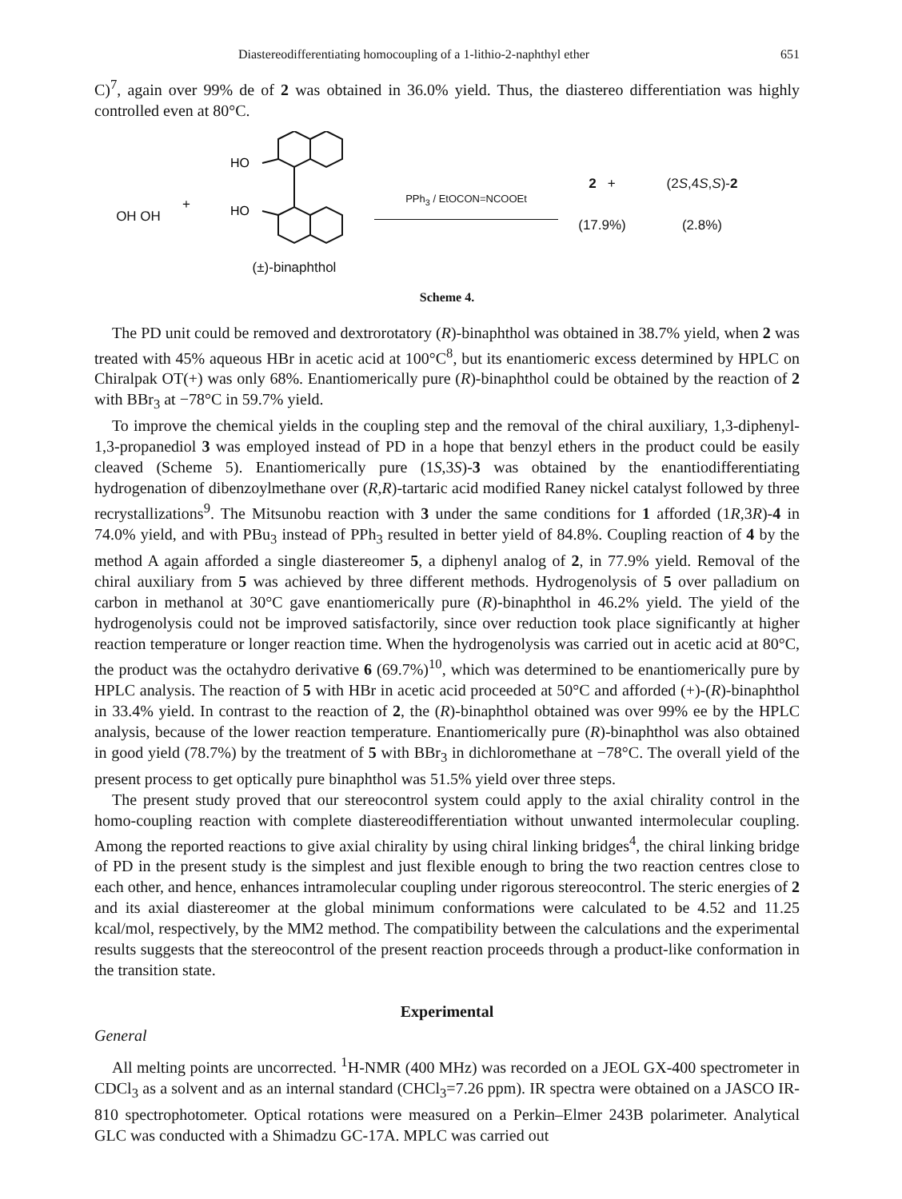Diastereodifferentiating homocoupling of a 1-lithio-2-naphthyl ether 651
C)<sup>7</sup>, again over 99% de of 2 was obtained in 36.0% yield. Thus, the diastereo differentiation was highly controlled even at 80°C.
OH OH
+
HO
HO
(±)-binaphthol
PPh<sub>3</sub> / EtOCON=NCOOEt
2 +
(17.9%)
(2S,4S,S)-2
(2.8%)
Scheme 4.
The PD unit could be removed and dextrorotatory (R)-binaphthol was obtained in 38.7% yield, when 2 was treated with 45% aqueous HBr in acetic acid at 100°C<sup>8</sup>, but its enantiomeric excess determined by HPLC on Chiralpak OT(+) was only 68%. Enantiomerically pure (R)-binaphthol could be obtained by the reaction of 2 with BBr<sub>3</sub> at −78°C in 59.7% yield.
To improve the chemical yields in the coupling step and the removal of the chiral auxiliary, 1,3-diphenyl-1,3-propanediol 3 was employed instead of PD in a hope that benzyl ethers in the product could be easily cleaved (Scheme 5). Enantiomerically pure (1S,3S)-3 was obtained by the enantiodifferentiating hydrogenation of dibenzoylmethane over (R,R)-tartaric acid modified Raney nickel catalyst followed by three recrystallizations<sup>9</sup>. The Mitsunobu reaction with 3 under the same conditions for 1 afforded (1R,3R)-4 in 74.0% yield, and with PBu<sub>3</sub> instead of PPh<sub>3</sub> resulted in better yield of 84.8%. Coupling reaction of 4 by the method A again afforded a single diastereomer 5, a diphenyl analog of 2, in 77.9% yield. Removal of the chiral auxiliary from 5 was achieved by three different methods. Hydrogenolysis of 5 over palladium on carbon in methanol at 30°C gave enantiomerically pure (R)-binaphthol in 46.2% yield. The yield of the hydrogenolysis could not be improved satisfactorily, since over reduction took place significantly at higher reaction temperature or longer reaction time. When the hydrogenolysis was carried out in acetic acid at 80°C, the product was the octahydro derivative 6 (69.7%)<sup>10</sup>, which was determined to be enantiomerically pure by HPLC analysis. The reaction of 5 with HBr in acetic acid proceeded at 50°C and afforded (+)-(R)-binaphthol in 33.4% yield. In contrast to the reaction of 2, the (R)-binaphthol obtained was over 99% ee by the HPLC analysis, because of the lower reaction temperature. Enantiomerically pure (R)-binaphthol was also obtained in good yield (78.7%) by the treatment of 5 with BBr<sub>3</sub> in dichloromethane at −78°C. The overall yield of the present process to get optically pure binaphthol was 51.5% yield over three steps.
The present study proved that our stereocontrol system could apply to the axial chirality control in the homo-coupling reaction with complete diastereodifferentiation without unwanted intermolecular coupling. Among the reported reactions to give axial chirality by using chiral linking bridges<sup>4</sup>, the chiral linking bridge of PD in the present study is the simplest and just flexible enough to bring the two reaction centres close to each other, and hence, enhances intramolecular coupling under rigorous stereocontrol. The steric energies of 2 and its axial diastereomer at the global minimum conformations were calculated to be 4.52 and 11.25 kcal/mol, respectively, by the MM2 method. The compatibility between the calculations and the experimental results suggests that the stereocontrol of the present reaction proceeds through a product-like conformation in the transition state.
Experimental
General
All melting points are uncorrected. <sup>1</sup>H-NMR (400 MHz) was recorded on a JEOL GX-400 spectrometer in CDCl<sub>3</sub> as a solvent and as an internal standard (CHCl<sub>3</sub>=7.26 ppm). IR spectra were obtained on a JASCO IR-810 spectrophotometer. Optical rotations were measured on a Perkin–Elmer 243B polarimeter. Analytical GLC was conducted with a Shimadzu GC-17A. MPLC was carried out